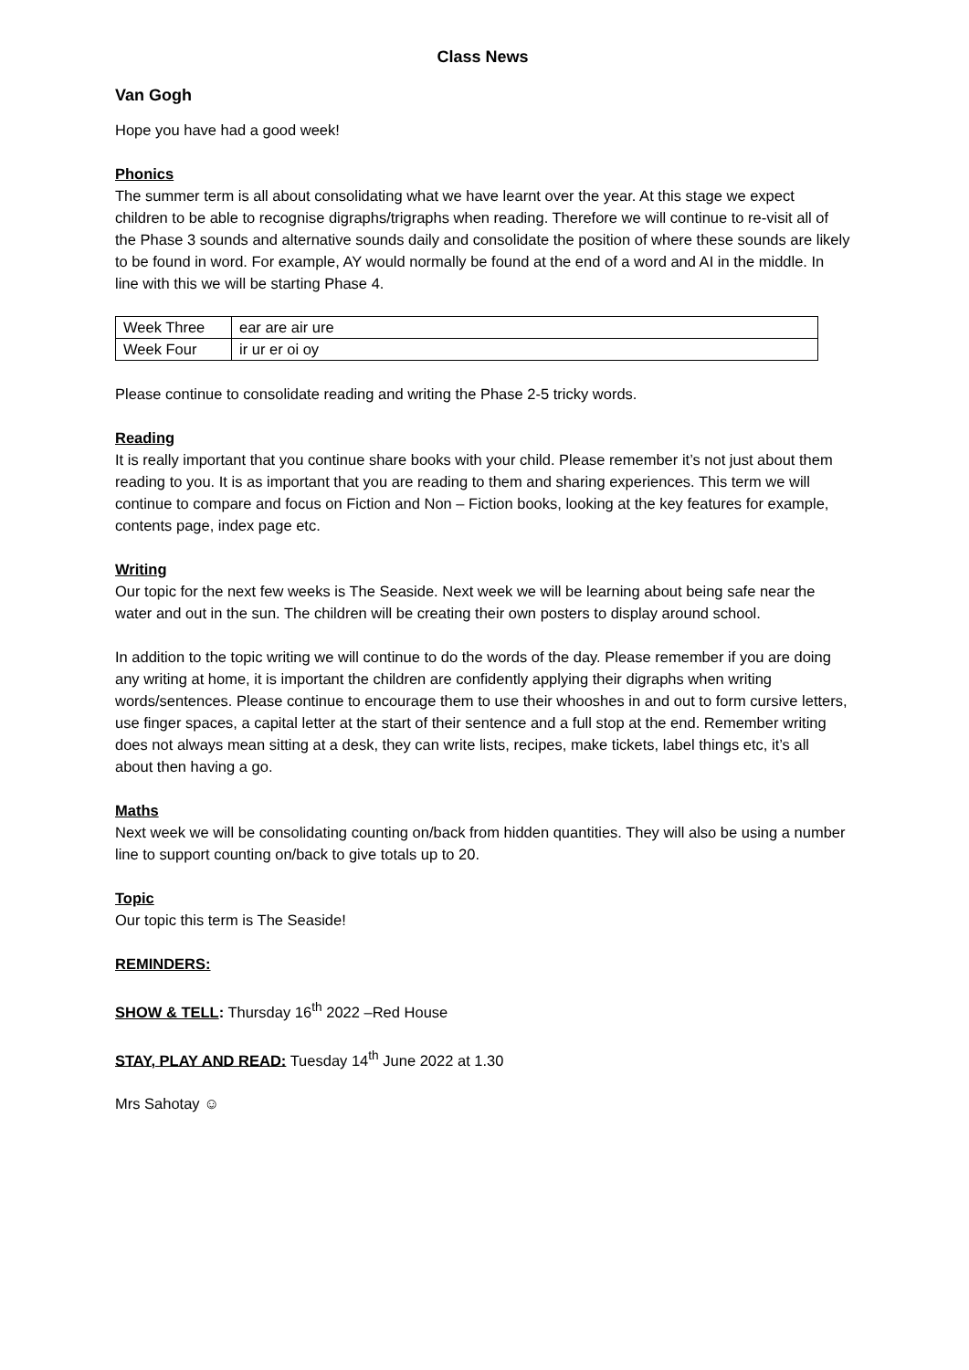Class News
Van Gogh
Hope you have had a good week!
Phonics
The summer term is all about consolidating what we have learnt over the year. At this stage we expect children to be able to recognise digraphs/trigraphs when reading. Therefore we will continue to re-visit all of the Phase 3 sounds and alternative sounds daily and consolidate the position of where these sounds are likely to be found in word. For example, AY would normally be found at the end of a word and AI in the middle. In line with this we will be starting Phase 4.
| Week Three | ear are air ure |
| Week Four | ir ur er oi oy |
Please continue to consolidate reading and writing the Phase 2-5 tricky words.
Reading
It is really important that you continue share books with your child. Please remember it’s not just about them reading to you. It is as important that you are reading to them and sharing experiences. This term we will continue to compare and focus on Fiction and Non – Fiction books, looking at the key features for example, contents page, index page etc.
Writing
Our topic for the next few weeks is The Seaside. Next week we will be learning about being safe near the water and out in the sun. The children will be creating their own posters to display around school.
In addition to the topic writing we will continue to do the words of the day. Please remember if you are doing any writing at home, it is important the children are confidently applying their digraphs when writing words/sentences. Please continue to encourage them to use their whooshes in and out to form cursive letters, use finger spaces, a capital letter at the start of their sentence and a full stop at the end. Remember writing does not always mean sitting at a desk, they can write lists, recipes, make tickets, label things etc, it’s all about then having a go.
Maths
Next week we will be consolidating counting on/back from hidden quantities. They will also be using a number line to support counting on/back to give totals up to 20.
Topic
Our topic this term is The Seaside!
REMINDERS:
SHOW & TELL: Thursday 16<sup>th</sup> 2022 –Red House
STAY, PLAY AND READ: Tuesday 14<sup>th</sup> June 2022 at 1.30
Mrs Sahotay ☺